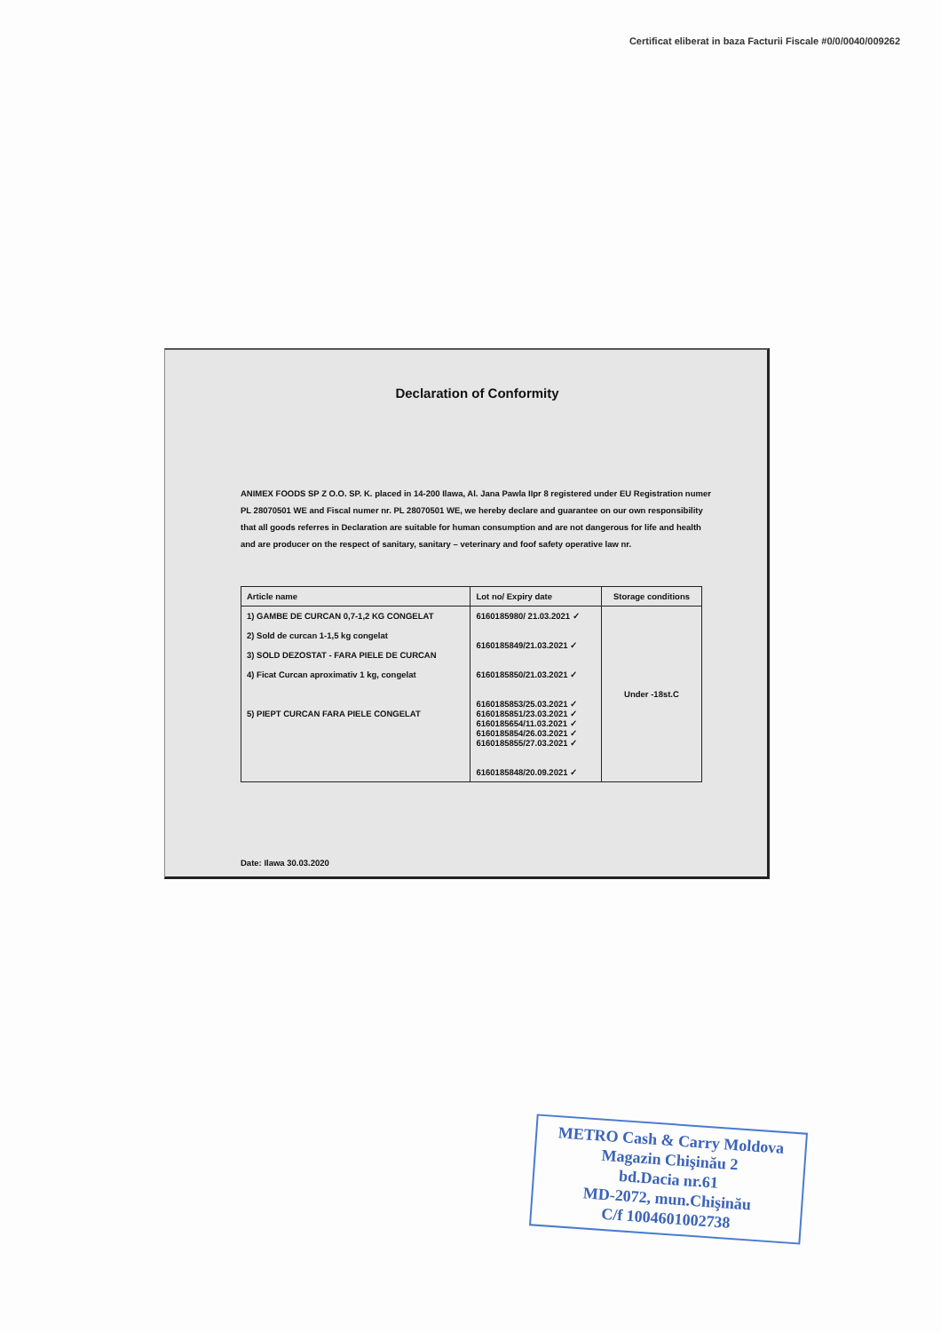Certificat eliberat in baza Facturii Fiscale #0/0/0040/009262
Declaration of Conformity
ANIMEX FOODS SP Z O.O. SP. K. placed in 14-200 Ilawa, Al. Jana Pawla IIpr 8 registered under EU Registration numer PL 28070501 WE and Fiscal numer nr. PL 28070501 WE, we hereby declare and guarantee on our own responsibility that all goods referres in Declaration are suitable for human consumption and are not dangerous for life and health and are producer on the respect of sanitary, sanitary – veterinary and foof safety operative law nr.
| Article name | Lot no/ Expiry date | Storage conditions |
| --- | --- | --- |
| 1) GAMBE DE CURCAN 0,7-1,2 KG CONGELAT 2) Sold de curcan 1-1,5 kg congelat 3) SOLD DEZOSTAT - FARA PIELE DE CURCAN 4) Ficat Curcan aproximativ 1 kg, congelat 5) PIEPT CURCAN FARA PIELE CONGELAT | 6160185980/ 21.03.2021 ✓ 6160185849/21.03.2021 ✓ 6160185850/21.03.2021 ✓ 6160185853/25.03.2021 ✓ 6160185851/23.03.2021 ✓ 6160185654/11.03.2021 ✓ 6160185854/26.03.2021 ✓ 6160185855/27.03.2021 ✓ 6160185848/20.09.2021 ✓ | Under -18st.C |
Date: Ilawa 30.03.2020
METRO Cash & Carry Moldova
Magazin Chişinău 2
bd.Dacia nr.61
MD-2072, mun.Chişinău
C/f 1004601002738